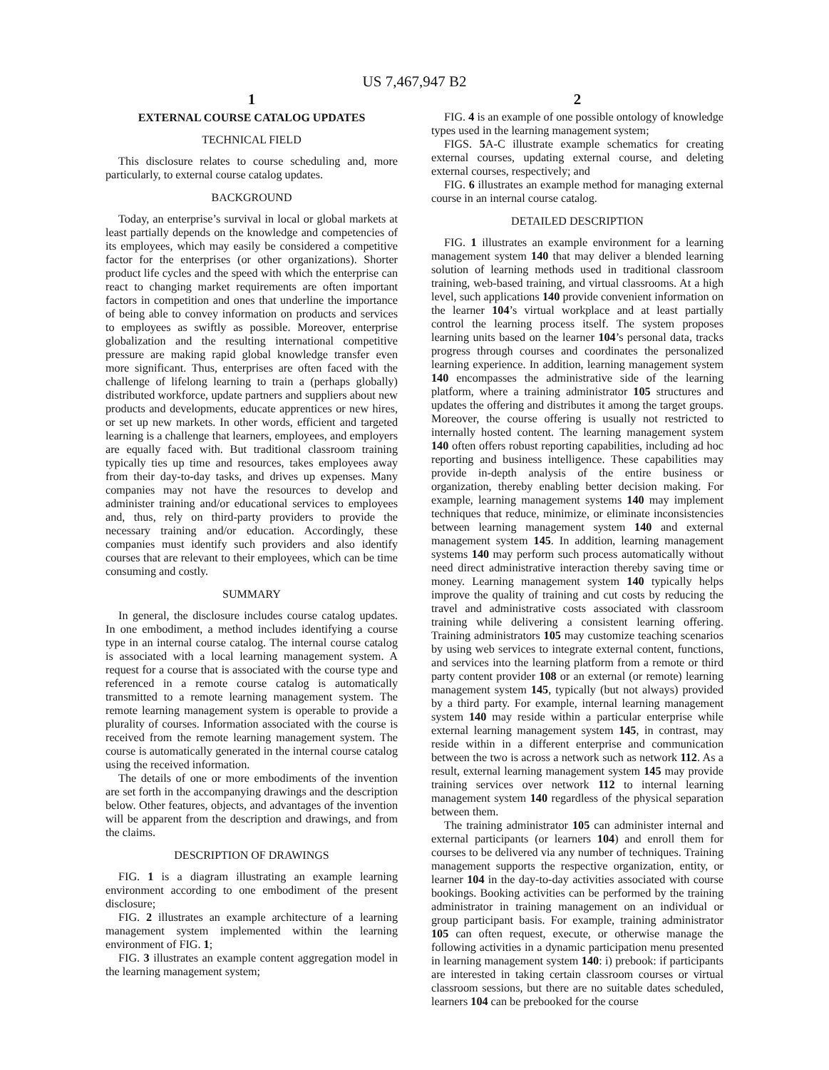US 7,467,947 B2
1
EXTERNAL COURSE CATALOG UPDATES
TECHNICAL FIELD
This disclosure relates to course scheduling and, more particularly, to external course catalog updates.
BACKGROUND
Today, an enterprise’s survival in local or global markets at least partially depends on the knowledge and competencies of its employees, which may easily be considered a competitive factor for the enterprises (or other organizations). Shorter product life cycles and the speed with which the enterprise can react to changing market requirements are often important factors in competition and ones that underline the importance of being able to convey information on products and services to employees as swiftly as possible. Moreover, enterprise globalization and the resulting international competitive pressure are making rapid global knowledge transfer even more significant. Thus, enterprises are often faced with the challenge of lifelong learning to train a (perhaps globally) distributed workforce, update partners and suppliers about new products and developments, educate apprentices or new hires, or set up new markets. In other words, efficient and targeted learning is a challenge that learners, employees, and employers are equally faced with. But traditional classroom training typically ties up time and resources, takes employees away from their day-to-day tasks, and drives up expenses. Many companies may not have the resources to develop and administer training and/or educational services to employees and, thus, rely on third-party providers to provide the necessary training and/or education. Accordingly, these companies must identify such providers and also identify courses that are relevant to their employees, which can be time consuming and costly.
SUMMARY
In general, the disclosure includes course catalog updates. In one embodiment, a method includes identifying a course type in an internal course catalog. The internal course catalog is associated with a local learning management system. A request for a course that is associated with the course type and referenced in a remote course catalog is automatically transmitted to a remote learning management system. The remote learning management system is operable to provide a plurality of courses. Information associated with the course is received from the remote learning management system. The course is automatically generated in the internal course catalog using the received information.
The details of one or more embodiments of the invention are set forth in the accompanying drawings and the description below. Other features, objects, and advantages of the invention will be apparent from the description and drawings, and from the claims.
DESCRIPTION OF DRAWINGS
FIG. 1 is a diagram illustrating an example learning environment according to one embodiment of the present disclosure;
FIG. 2 illustrates an example architecture of a learning management system implemented within the learning environment of FIG. 1;
FIG. 3 illustrates an example content aggregation model in the learning management system;
2
FIG. 4 is an example of one possible ontology of knowledge types used in the learning management system;
FIGS. 5 A-C illustrate example schematics for creating external courses, updating external course, and deleting external courses, respectively; and
FIG. 6 illustrates an example method for managing external course in an internal course catalog.
DETAILED DESCRIPTION
FIG. 1 illustrates an example environment for a learning management system 140 that may deliver a blended learning solution of learning methods used in traditional classroom training, web-based training, and virtual classrooms. At a high level, such applications 140 provide convenient information on the learner 104’s virtual workplace and at least partially control the learning process itself. The system proposes learning units based on the learner 104’s personal data, tracks progress through courses and coordinates the personalized learning experience. In addition, learning management system 140 encompasses the administrative side of the learning platform, where a training administrator 105 structures and updates the offering and distributes it among the target groups. Moreover, the course offering is usually not restricted to internally hosted content. The learning management system 140 often offers robust reporting capabilities, including ad hoc reporting and business intelligence. These capabilities may provide in-depth analysis of the entire business or organization, thereby enabling better decision making. For example, learning management systems 140 may implement techniques that reduce, minimize, or eliminate inconsistencies between learning management system 140 and external management system 145. In addition, learning management systems 140 may perform such process automatically without need direct administrative interaction thereby saving time or money. Learning management system 140 typically helps improve the quality of training and cut costs by reducing the travel and administrative costs associated with classroom training while delivering a consistent learning offering. Training administrators 105 may customize teaching scenarios by using web services to integrate external content, functions, and services into the learning platform from a remote or third party content provider 108 or an external (or remote) learning management system 145, typically (but not always) provided by a third party. For example, internal learning management system 140 may reside within a particular enterprise while external learning management system 145, in contrast, may reside within in a different enterprise and communication between the two is across a network such as network 112. As a result, external learning management system 145 may provide training services over network 112 to internal learning management system 140 regardless of the physical separation between them.
The training administrator 105 can administer internal and external participants (or learners 104) and enroll them for courses to be delivered via any number of techniques. Training management supports the respective organization, entity, or learner 104 in the day-to-day activities associated with course bookings. Booking activities can be performed by the training administrator in training management on an individual or group participant basis. For example, training administrator 105 can often request, execute, or otherwise manage the following activities in a dynamic participation menu presented in learning management system 140: i) prebook: if participants are interested in taking certain classroom courses or virtual classroom sessions, but there are no suitable dates scheduled, learners 104 can be prebooked for the course